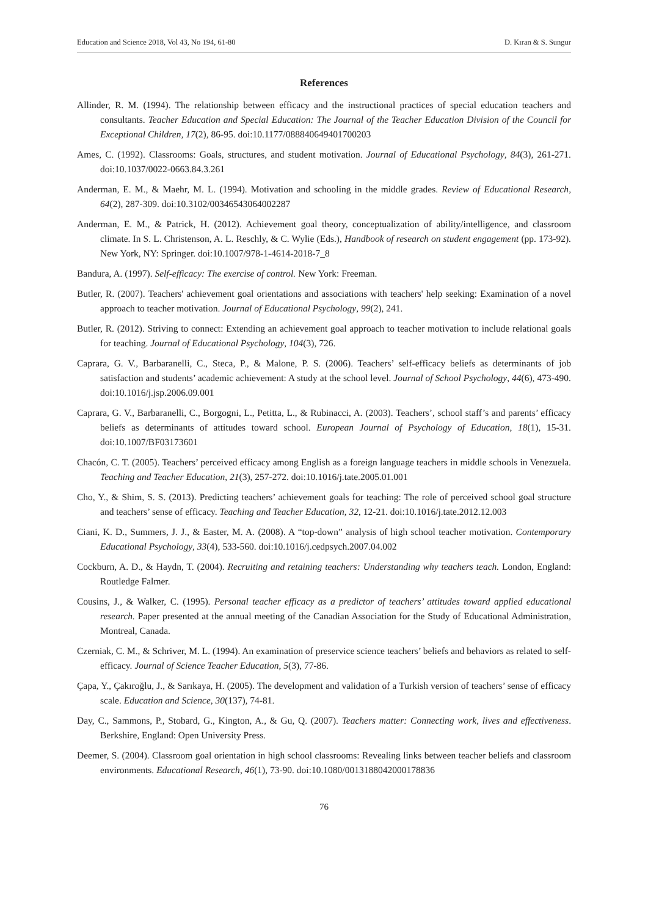Education and Science 2018, Vol 43, No 194, 61-80 D. Kıran & S. Sungur
References
Allinder, R. M. (1994). The relationship between efficacy and the instructional practices of special education teachers and consultants. Teacher Education and Special Education: The Journal of the Teacher Education Division of the Council for Exceptional Children, 17(2), 86-95. doi:10.1177/088840649401700203
Ames, C. (1992). Classrooms: Goals, structures, and student motivation. Journal of Educational Psychology, 84(3), 261-271. doi:10.1037/0022-0663.84.3.261
Anderman, E. M., & Maehr, M. L. (1994). Motivation and schooling in the middle grades. Review of Educational Research, 64(2), 287-309. doi:10.3102/00346543064002287
Anderman, E. M., & Patrick, H. (2012). Achievement goal theory, conceptualization of ability/intelligence, and classroom climate. In S. L. Christenson, A. L. Reschly, & C. Wylie (Eds.), Handbook of research on student engagement (pp. 173-92). New York, NY: Springer. doi:10.1007/978-1-4614-2018-7_8
Bandura, A. (1997). Self-efficacy: The exercise of control. New York: Freeman.
Butler, R. (2007). Teachers' achievement goal orientations and associations with teachers' help seeking: Examination of a novel approach to teacher motivation. Journal of Educational Psychology, 99(2), 241.
Butler, R. (2012). Striving to connect: Extending an achievement goal approach to teacher motivation to include relational goals for teaching. Journal of Educational Psychology, 104(3), 726.
Caprara, G. V., Barbaranelli, C., Steca, P., & Malone, P. S. (2006). Teachers’ self-efficacy beliefs as determinants of job satisfaction and students’ academic achievement: A study at the school level. Journal of School Psychology, 44(6), 473-490. doi:10.1016/j.jsp.2006.09.001
Caprara, G. V., Barbaranelli, C., Borgogni, L., Petitta, L., & Rubinacci, A. (2003). Teachers’, school staff’s and parents’ efficacy beliefs as determinants of attitudes toward school. European Journal of Psychology of Education, 18(1), 15-31. doi:10.1007/BF03173601
Chacón, C. T. (2005). Teachers’ perceived efficacy among English as a foreign language teachers in middle schools in Venezuela. Teaching and Teacher Education, 21(3), 257-272. doi:10.1016/j.tate.2005.01.001
Cho, Y., & Shim, S. S. (2013). Predicting teachers’ achievement goals for teaching: The role of perceived school goal structure and teachers’ sense of efficacy. Teaching and Teacher Education, 32, 12-21. doi:10.1016/j.tate.2012.12.003
Ciani, K. D., Summers, J. J., & Easter, M. A. (2008). A “top-down” analysis of high school teacher motivation. Contemporary Educational Psychology, 33(4), 533-560. doi:10.1016/j.cedpsych.2007.04.002
Cockburn, A. D., & Haydn, T. (2004). Recruiting and retaining teachers: Understanding why teachers teach. London, England: Routledge Falmer.
Cousins, J., & Walker, C. (1995). Personal teacher efficacy as a predictor of teachers’ attitudes toward applied educational research. Paper presented at the annual meeting of the Canadian Association for the Study of Educational Administration, Montreal, Canada.
Czerniak, C. M., & Schriver, M. L. (1994). An examination of preservice science teachers’ beliefs and behaviors as related to self-efficacy. Journal of Science Teacher Education, 5(3), 77-86.
Çapa, Y., Çakıroğlu, J., & Sarıkaya, H. (2005). The development and validation of a Turkish version of teachers’ sense of efficacy scale. Education and Science, 30(137), 74-81.
Day, C., Sammons, P., Stobard, G., Kington, A., & Gu, Q. (2007). Teachers matter: Connecting work, lives and effectiveness. Berkshire, England: Open University Press.
Deemer, S. (2004). Classroom goal orientation in high school classrooms: Revealing links between teacher beliefs and classroom environments. Educational Research, 46(1), 73-90. doi:10.1080/0013188042000178836
76